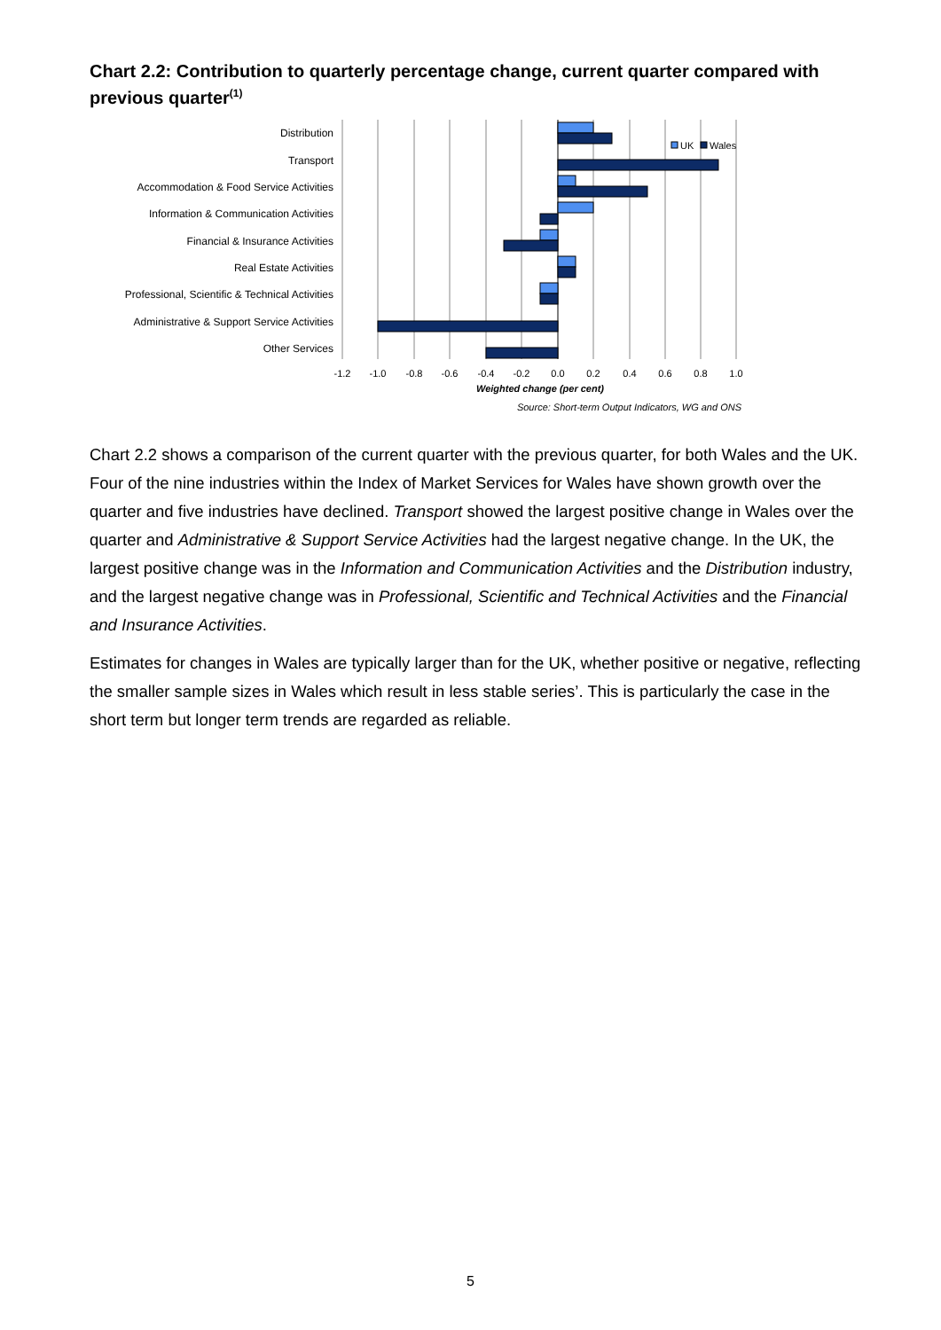Chart 2.2: Contribution to quarterly percentage change, current quarter compared with previous quarter<sup>(1)</sup>
Distribution
Transport
Accommodation & Food Service Activities
Information & Communication Activities
Financial & Insurance Activities
Real Estate Activities
Professional, Scientific & Technical Activities
Administrative & Support Service Activities
Other Services
-1.2
-1.0
-0.8
-0.6
-0.4
-0.2
0.0
0.2
0.4
0.6
0.8
1.0
Weighted change (per cent)
Source: Short-term Output Indicators, WG and ONS
UK
Wales
Chart 2.2 shows a comparison of the current quarter with the previous quarter, for both Wales and the UK. Four of the nine industries within the Index of Market Services for Wales have shown growth over the quarter and five industries have declined. Transport showed the largest positive change in Wales over the quarter and Administrative & Support Service Activities had the largest negative change. In the UK, the largest positive change was in the Information and Communication Activities and the Distribution industry, and the largest negative change was in Professional, Scientific and Technical Activities and the Financial and Insurance Activities.
Estimates for changes in Wales are typically larger than for the UK, whether positive or negative, reflecting the smaller sample sizes in Wales which result in less stable series’. This is particularly the case in the short term but longer term trends are regarded as reliable.
5